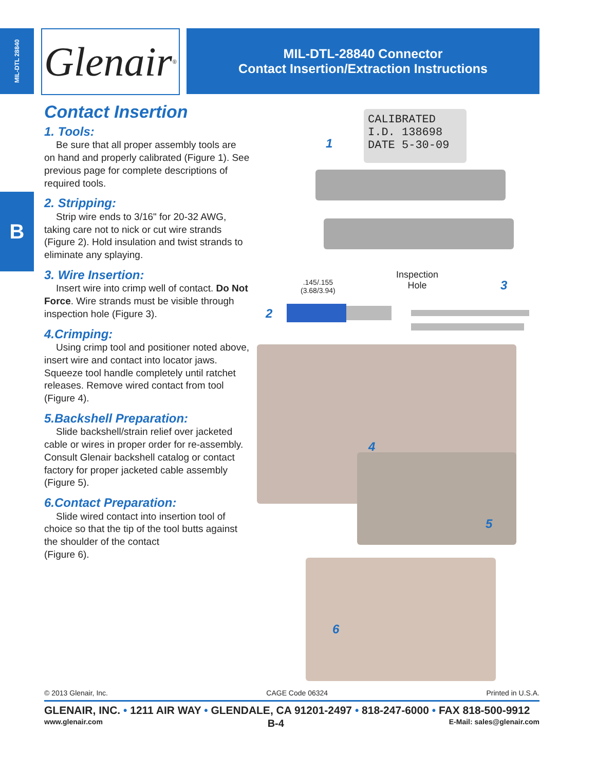MIL-DTL 28840
B
Glenair ®
MIL-DTL-28840 Connector
Contact Insertion/Extraction Instructions
Contact Insertion
1. Tools:
Be sure that all proper assembly tools are on hand and properly calibrated (Figure 1). See previous page for complete descriptions of required tools.
2. Stripping:
Strip wire ends to 3/16" for 20-32 AWG, taking care not to nick or cut wire strands (Figure 2). Hold insulation and twist strands to eliminate any splaying.
3. Wire Insertion:
Insert wire into crimp well of contact. Do Not Force. Wire strands must be visible through inspection hole (Figure 3).
4.Crimping:
Using crimp tool and positioner noted above, insert wire and contact into locator jaws. Squeeze tool handle completely until ratchet releases. Remove wired contact from tool (Figure 4).
5.Backshell Preparation:
Slide backshell/strain relief over jacketed cable or wires in proper order for re-assembly. Consult Glenair backshell catalog or contact factory for proper jacketed cable assembly (Figure 5).
6.Contact Preparation:
Slide wired contact into insertion tool of choice so that the tip of the tool butts against the shoulder of the contact
(Figure 6).
CALIBRATED
I.D. 138698
DATE 5-30-09
1
.145/.155
(3.68/3.94)
Inspection
Hole
2
3
4
5
6
© 2013 Glenair, Inc. CAGE Code 06324 Printed in U.S.A.
GLENAIR, INC. • 1211 AIR WAY • GLENDALE, CA 91201-2497 • 818-247-6000 • FAX 818-500-9912
www.glenair.com B-4 E-Mail: sales@glenair.com